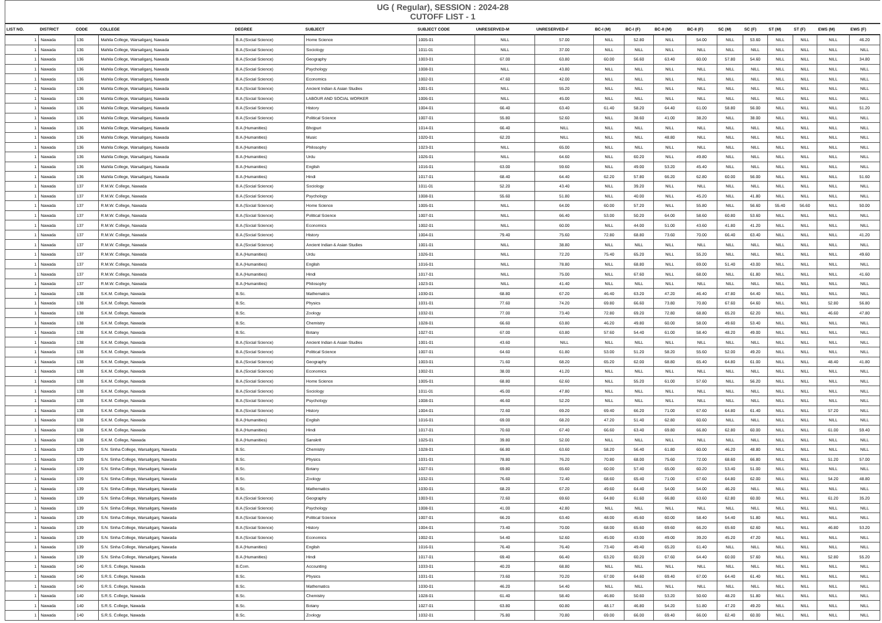UG ( Regular), SESSION : 2024-28
CUTOFF LIST - 1
| LIST NO. | DISTRICT | CODE | COLLEGE | DEGREE | SUBJECT | SUBJECT CODE | UNRESERVED-M | UNRESERVED-F | BC-I (M) | BC-I (F) | BC-II (M) | BC-II (F) | SC (M) | SC (F) | ST (M) | ST (F) | EWS (M) | EWS (F) |
| --- | --- | --- | --- | --- | --- | --- | --- | --- | --- | --- | --- | --- | --- | --- | --- | --- | --- | --- |
| 1 | Nawada | 136 | Mahila College, Warsaliganj, Nawada | B.A.(Social Science) | Home Science | 1005-01 | NILL | 57.00 | NILL | 52.80 | NILL | 54.00 | NILL | 53.60 | NILL | NILL | NILL | 46.20 |
| 1 | Nawada | 136 | Mahila College, Warsaliganj, Nawada | B.A.(Social Science) | Sociology | 1011-01 | NILL | 37.00 | NILL | NILL | NILL | NILL | NILL | NILL | NILL | NILL | NILL | NILL |
| 1 | Nawada | 136 | Mahila College, Warsaliganj, Nawada | B.A.(Social Science) | Geography | 1003-01 | 67.00 | 63.80 | 60.00 | 56.60 | 63.40 | 60.00 | 57.80 | 54.60 | NILL | NILL | NILL | 34.80 |
| 1 | Nawada | 136 | Mahila College, Warsaliganj, Nawada | B.A.(Social Science) | Psychology | 1008-01 | NILL | 43.80 | NILL | NILL | NILL | NILL | NILL | NILL | NILL | NILL | NILL | NILL |
| 1 | Nawada | 136 | Mahila College, Warsaliganj, Nawada | B.A.(Social Science) | Economics | 1002-01 | 47.60 | 42.00 | NILL | NILL | NILL | NILL | NILL | NILL | NILL | NILL | NILL | NILL |
| 1 | Nawada | 136 | Mahila College, Warsaliganj, Nawada | B.A.(Social Science) | Ancient Indian & Asian Studies | 1001-01 | NILL | 55.20 | NILL | NILL | NILL | NILL | NILL | NILL | NILL | NILL | NILL | NILL |
| 1 | Nawada | 136 | Mahila College, Warsaliganj, Nawada | B.A.(Social Science) | LABOUR AND SOCIAL WORKER | 1006-01 | NILL | 45.00 | NILL | NILL | NILL | NILL | NILL | NILL | NILL | NILL | NILL | NILL |
| 1 | Nawada | 136 | Mahila College, Warsaliganj, Nawada | B.A.(Social Science) | History | 1004-01 | 66.40 | 63.40 | 61.40 | 58.20 | 64.40 | 61.00 | 58.80 | 56.00 | NILL | NILL | NILL | 51.20 |
| 1 | Nawada | 136 | Mahila College, Warsaliganj, Nawada | B.A.(Social Science) | Political Science | 1007-01 | 55.80 | 52.60 | NILL | 38.60 | 41.00 | 38.20 | NILL | 38.00 | NILL | NILL | NILL | NILL |
| 1 | Nawada | 136 | Mahila College, Warsaliganj, Nawada | B.A.(Humanities) | Bhojpuri | 1014-01 | 66.40 | NILL | NILL | NILL | NILL | NILL | NILL | NILL | NILL | NILL | NILL | NILL |
| 1 | Nawada | 136 | Mahila College, Warsaliganj, Nawada | B.A.(Humanities) | Music | 1020-01 | 62.20 | NILL | NILL | NILL | 48.80 | NILL | NILL | NILL | NILL | NILL | NILL | NILL |
| 1 | Nawada | 136 | Mahila College, Warsaliganj, Nawada | B.A.(Humanities) | Philosophy | 1023-01 | NILL | 65.00 | NILL | NILL | NILL | NILL | NILL | NILL | NILL | NILL | NILL | NILL |
| 1 | Nawada | 136 | Mahila College, Warsaliganj, Nawada | B.A.(Humanities) | Urdu | 1026-01 | NILL | 64.60 | NILL | 60.20 | NILL | 49.80 | NILL | NILL | NILL | NILL | NILL | NILL |
| 1 | Nawada | 136 | Mahila College, Warsaliganj, Nawada | B.A.(Humanities) | English | 1016-01 | 63.00 | 59.60 | NILL | 49.00 | 53.20 | 45.40 | NILL | NILL | NILL | NILL | NILL | NILL |
| 1 | Nawada | 136 | Mahila College, Warsaliganj, Nawada | B.A.(Humanities) | Hindi | 1017-01 | 68.40 | 64.40 | 62.20 | 57.80 | 66.20 | 62.80 | 60.00 | 56.00 | NILL | NILL | NILL | 51.60 |
| 1 | Nawada | 137 | R.M.W. College, Nawada | B.A.(Social Science) | Sociology | 1011-01 | 52.20 | 43.40 | NILL | 39.20 | NILL | NILL | NILL | NILL | NILL | NILL | NILL | NILL |
| 1 | Nawada | 137 | R.M.W. College, Nawada | B.A.(Social Science) | Psychology | 1008-01 | 55.60 | 51.80 | NILL | 40.00 | NILL | 45.20 | NILL | 41.80 | NILL | NILL | NILL | NILL |
| 1 | Nawada | 137 | R.M.W. College, Nawada | B.A.(Social Science) | Home Science | 1005-01 | NILL | 64.00 | 60.00 | 57.20 | NILL | 55.80 | NILL | 56.60 | 55.40 | 56.60 | NILL | 50.00 |
| 1 | Nawada | 137 | R.M.W. College, Nawada | B.A.(Social Science) | Political Science | 1007-01 | NILL | 66.40 | 53.00 | 50.20 | 64.00 | 58.60 | 60.80 | 53.60 | NILL | NILL | NILL | NILL |
| 1 | Nawada | 137 | R.M.W. College, Nawada | B.A.(Social Science) | Economics | 1002-01 | NILL | 60.00 | NILL | 44.00 | 51.00 | 43.60 | 41.80 | 41.20 | NILL | NILL | NILL | NILL |
| 1 | Nawada | 137 | R.M.W. College, Nawada | B.A.(Social Science) | History | 1004-01 | 79.40 | 75.60 | 72.80 | 68.80 | 73.60 | 70.00 | 66.40 | 63.40 | NILL | NILL | NILL | 41.20 |
| 1 | Nawada | 137 | R.M.W. College, Nawada | B.A.(Social Science) | Ancient Indian & Asian Studies | 1001-01 | NILL | 38.80 | NILL | NILL | NILL | NILL | NILL | NILL | NILL | NILL | NILL | NILL |
| 1 | Nawada | 137 | R.M.W. College, Nawada | B.A.(Humanities) | Urdu | 1026-01 | NILL | 72.20 | 75.40 | 65.20 | NILL | 55.20 | NILL | NILL | NILL | NILL | NILL | 49.60 |
| 1 | Nawada | 137 | R.M.W. College, Nawada | B.A.(Humanities) | English | 1016-01 | NILL | 78.80 | NILL | 68.80 | NILL | 69.00 | 51.40 | 43.00 | NILL | NILL | NILL | NILL |
| 1 | Nawada | 137 | R.M.W. College, Nawada | B.A.(Humanities) | Hindi | 1017-01 | NILL | 75.00 | NILL | 67.60 | NILL | 68.00 | NILL | 61.80 | NILL | NILL | NILL | 41.60 |
| 1 | Nawada | 137 | R.M.W. College, Nawada | B.A.(Humanities) | Philosophy | 1023-01 | NILL | 41.40 | NILL | NILL | NILL | NILL | NILL | NILL | NILL | NILL | NILL | NILL |
| 1 | Nawada | 138 | S.K.M. College, Nawada | B.Sc. | Mathematics | 1030-01 | 68.80 | 67.20 | 46.40 | 63.20 | 47.20 | 46.40 | 47.80 | 64.40 | NILL | NILL | NILL | NILL |
| 1 | Nawada | 138 | S.K.M. College, Nawada | B.Sc. | Physics | 1031-01 | 77.60 | 74.20 | 69.80 | 66.60 | 73.80 | 70.80 | 67.60 | 64.60 | NILL | NILL | 52.80 | 56.80 |
| 1 | Nawada | 138 | S.K.M. College, Nawada | B.Sc. | Zoology | 1032-01 | 77.00 | 73.40 | 72.80 | 69.20 | 72.80 | 68.80 | 65.20 | 62.20 | NILL | NILL | 46.60 | 47.80 |
| 1 | Nawada | 138 | S.K.M. College, Nawada | B.Sc. | Chemistry | 1028-01 | 66.60 | 63.80 | 46.20 | 49.80 | 60.00 | 58.00 | 49.60 | 53.40 | NILL | NILL | NILL | NILL |
| 1 | Nawada | 138 | S.K.M. College, Nawada | B.Sc. | Botany | 1027-01 | 67.00 | 63.80 | 57.60 | 54.40 | 61.00 | 58.40 | 48.20 | 49.00 | NILL | NILL | NILL | NILL |
| 1 | Nawada | 138 | S.K.M. College, Nawada | B.A.(Social Science) | Ancient Indian & Asian Studies | 1001-01 | 43.60 | NILL | NILL | NILL | NILL | NILL | NILL | NILL | NILL | NILL | NILL | NILL |
| 1 | Nawada | 138 | S.K.M. College, Nawada | B.A.(Social Science) | Political Science | 1007-01 | 64.60 | 61.80 | 53.00 | 51.20 | 58.20 | 55.60 | 52.00 | 49.20 | NILL | NILL | NILL | NILL |
| 1 | Nawada | 138 | S.K.M. College, Nawada | B.A.(Social Science) | Geography | 1003-01 | 71.60 | 68.20 | 65.20 | 62.00 | 68.80 | 65.40 | 64.80 | 61.00 | NILL | NILL | 48.40 | 41.80 |
| 1 | Nawada | 138 | S.K.M. College, Nawada | B.A.(Social Science) | Economics | 1002-01 | 38.00 | 41.20 | NILL | NILL | NILL | NILL | NILL | NILL | NILL | NILL | NILL | NILL |
| 1 | Nawada | 138 | S.K.M. College, Nawada | B.A.(Social Science) | Home Science | 1005-01 | 68.80 | 62.60 | NILL | 55.20 | 61.00 | 57.60 | NILL | 56.20 | NILL | NILL | NILL | NILL |
| 1 | Nawada | 138 | S.K.M. College, Nawada | B.A.(Social Science) | Sociology | 1011-01 | 45.00 | 47.80 | NILL | NILL | NILL | NILL | NILL | NILL | NILL | NILL | NILL | NILL |
| 1 | Nawada | 138 | S.K.M. College, Nawada | B.A.(Social Science) | Psychology | 1008-01 | 46.60 | 52.20 | NILL | NILL | NILL | NILL | NILL | NILL | NILL | NILL | NILL | NILL |
| 1 | Nawada | 138 | S.K.M. College, Nawada | B.A.(Social Science) | History | 1004-01 | 72.60 | 69.20 | 69.40 | 66.20 | 71.00 | 67.60 | 64.80 | 61.40 | NILL | NILL | 57.20 | NILL |
| 1 | Nawada | 138 | S.K.M. College, Nawada | B.A.(Humanities) | English | 1016-01 | 69.00 | 68.20 | 47.20 | 51.40 | 62.80 | 60.60 | NILL | NILL | NILL | NILL | NILL | NILL |
| 1 | Nawada | 138 | S.K.M. College, Nawada | B.A.(Humanities) | Hindi | 1017-01 | 70.60 | 67.40 | 66.60 | 63.40 | 69.80 | 66.80 | 62.80 | 60.00 | NILL | NILL | 61.00 | 59.40 |
| 1 | Nawada | 138 | S.K.M. College, Nawada | B.A.(Humanities) | Sanskrit | 1025-01 | 39.80 | 52.00 | NILL | NILL | NILL | NILL | NILL | NILL | NILL | NILL | NILL | NILL |
| 1 | Nawada | 139 | S.N. Sinha College, Warsaliganj, Nawada | B.Sc. | Chemistry | 1028-01 | 66.80 | 63.60 | 58.20 | 56.40 | 61.80 | 60.00 | 46.20 | 48.80 | NILL | NILL | NILL | NILL |
| 1 | Nawada | 139 | S.N. Sinha College, Warsaliganj, Nawada | B.Sc. | Physics | 1031-01 | 78.80 | 76.20 | 70.80 | 68.00 | 75.60 | 72.00 | 68.60 | 66.80 | NILL | NILL | 51.20 | 57.00 |
| 1 | Nawada | 139 | S.N. Sinha College, Warsaliganj, Nawada | B.Sc. | Botany | 1027-01 | 69.80 | 65.60 | 60.00 | 57.40 | 65.00 | 60.20 | 53.40 | 51.00 | NILL | NILL | NILL | NILL |
| 1 | Nawada | 139 | S.N. Sinha College, Warsaliganj, Nawada | B.Sc. | Zoology | 1032-01 | 76.60 | 72.40 | 68.60 | 65.40 | 71.00 | 67.60 | 64.80 | 62.00 | NILL | NILL | 54.20 | 48.80 |
| 1 | Nawada | 139 | S.N. Sinha College, Warsaliganj, Nawada | B.Sc. | Mathematics | 1030-01 | 68.20 | 67.20 | 49.60 | 64.40 | 54.00 | 54.00 | 46.20 | NILL | NILL | NILL | NILL | NILL |
| 1 | Nawada | 139 | S.N. Sinha College, Warsaliganj, Nawada | B.A.(Social Science) | Geography | 1003-01 | 72.60 | 69.60 | 64.80 | 61.60 | 66.80 | 63.60 | 62.80 | 60.00 | NILL | NILL | 61.20 | 35.20 |
| 1 | Nawada | 139 | S.N. Sinha College, Warsaliganj, Nawada | B.A.(Social Science) | Psychology | 1008-01 | 41.00 | 42.80 | NILL | NILL | NILL | NILL | NILL | NILL | NILL | NILL | NILL | NILL |
| 1 | Nawada | 139 | S.N. Sinha College, Warsaliganj, Nawada | B.A.(Social Science) | Political Science | 1007-01 | 66.20 | 63.40 | 48.00 | 45.60 | 60.00 | 58.40 | 54.40 | 51.80 | NILL | NILL | NILL | NILL |
| 1 | Nawada | 139 | S.N. Sinha College, Warsaliganj, Nawada | B.A.(Social Science) | History | 1004-01 | 73.40 | 70.00 | 68.00 | 65.60 | 69.60 | 66.20 | 65.60 | 62.60 | NILL | NILL | 46.80 | 53.20 |
| 1 | Nawada | 139 | S.N. Sinha College, Warsaliganj, Nawada | B.A.(Social Science) | Economics | 1002-01 | 54.40 | 52.60 | 45.00 | 43.00 | 49.00 | 39.20 | 45.20 | 47.20 | NILL | NILL | NILL | NILL |
| 1 | Nawada | 139 | S.N. Sinha College, Warsaliganj, Nawada | B.A.(Humanities) | English | 1016-01 | 76.40 | 76.40 | 73.40 | 49.40 | 65.20 | 61.40 | NILL | NILL | NILL | NILL | NILL | NILL |
| 1 | Nawada | 139 | S.N. Sinha College, Warsaliganj, Nawada | B.A.(Humanities) | Hindi | 1017-01 | 69.40 | 66.40 | 63.20 | 60.20 | 67.60 | 64.40 | 60.00 | 57.60 | NILL | NILL | 52.80 | 55.20 |
| 1 | Nawada | 140 | S.R.S. College, Nawada | B.Com. | Accounting | 1033-01 | 40.20 | 68.80 | NILL | NILL | NILL | NILL | NILL | NILL | NILL | NILL | NILL | NILL |
| 1 | Nawada | 140 | S.R.S. College, Nawada | B.Sc. | Physics | 1031-01 | 73.60 | 70.20 | 67.00 | 64.60 | 69.40 | 67.00 | 64.40 | 61.40 | NILL | NILL | NILL | NILL |
| 1 | Nawada | 140 | S.R.S. College, Nawada | B.Sc. | Mathematics | 1030-01 | 46.20 | 54.40 | NILL | NILL | NILL | NILL | NILL | NILL | NILL | NILL | NILL | NILL |
| 1 | Nawada | 140 | S.R.S. College, Nawada | B.Sc. | Chemistry | 1028-01 | 61.40 | 58.40 | 46.80 | 50.60 | 53.20 | 50.60 | 48.20 | 51.80 | NILL | NILL | NILL | NILL |
| 1 | Nawada | 140 | S.R.S. College, Nawada | B.Sc. | Botany | 1027-01 | 63.80 | 60.80 | 48.17 | 46.80 | 54.20 | 51.80 | 47.20 | 49.20 | NILL | NILL | NILL | NILL |
| 1 | Nawada | 140 | S.R.S. College, Nawada | B.Sc. | Zoology | 1032-01 | 75.80 | 70.80 | 69.00 | 66.00 | 69.40 | 66.00 | 62.40 | 60.00 | NILL | NILL | NILL | NILL |